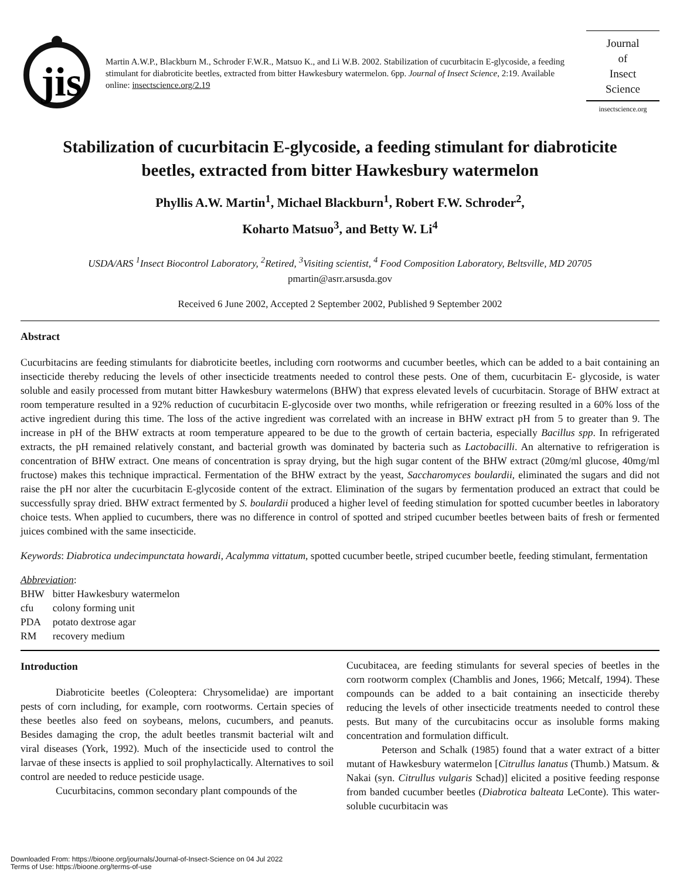jis
Martin A.W.P., Blackburn M., Schroder F.W.R., Matsuo K., and Li W.B. 2002. Stabilization of cucurbitacin E-glycoside, a feeding stimulant for diabroticite beetles, extracted from bitter Hawkesbury watermelon. 6pp. Journal of Insect Science, 2:19. Available online: insectscience.org/2.19
Journal
of
Insect
Science
insectscience.org
Stabilization of cucurbitacin E-glycoside, a feeding stimulant for diabroticite beetles, extracted from bitter Hawkesbury watermelon
Phyllis A.W. Martin<sup>1</sup>, Michael Blackburn<sup>1</sup>, Robert F.W. Schroder<sup>2</sup>,
Koharto Matsuo<sup>3</sup>, and Betty W. Li<sup>4</sup>
USDA/ARS <sup>1</sup>Insect Biocontrol Laboratory, <sup>2</sup>Retired, <sup>3</sup>Visiting scientist, <sup>4</sup> Food Composition Laboratory, Beltsville, MD 20705
pmartin@asrr.arsusda.gov
Received 6 June 2002, Accepted 2 September 2002, Published 9 September 2002
Abstract
Cucurbitacins are feeding stimulants for diabroticite beetles, including corn rootworms and cucumber beetles, which can be added to a bait containing an insecticide thereby reducing the levels of other insecticide treatments needed to control these pests. One of them, cucurbitacin E- glycoside, is water soluble and easily processed from mutant bitter Hawkesbury watermelons (BHW) that express elevated levels of cucurbitacin. Storage of BHW extract at room temperature resulted in a 92% reduction of cucurbitacin E-glycoside over two months, while refrigeration or freezing resulted in a 60% loss of the active ingredient during this time. The loss of the active ingredient was correlated with an increase in BHW extract pH from 5 to greater than 9. The increase in pH of the BHW extracts at room temperature appeared to be due to the growth of certain bacteria, especially Bacillus spp. In refrigerated extracts, the pH remained relatively constant, and bacterial growth was dominated by bacteria such as Lactobacilli. An alternative to refrigeration is concentration of BHW extract. One means of concentration is spray drying, but the high sugar content of the BHW extract (20mg/ml glucose, 40mg/ml fructose) makes this technique impractical. Fermentation of the BHW extract by the yeast, Saccharomyces boulardii, eliminated the sugars and did not raise the pH nor alter the cucurbitacin E-glycoside content of the extract. Elimination of the sugars by fermentation produced an extract that could be successfully spray dried. BHW extract fermented by S. boulardii produced a higher level of feeding stimulation for spotted cucumber beetles in laboratory choice tests. When applied to cucumbers, there was no difference in control of spotted and striped cucumber beetles between baits of fresh or fermented juices combined with the same insecticide.
Keywords: Diabrotica undecimpunctata howardi, Acalymma vittatum, spotted cucumber beetle, striped cucumber beetle, feeding stimulant, fermentation
Abbreviation:
| BHW | bitter Hawkesbury watermelon |
| cfu | colony forming unit |
| PDA | potato dextrose agar |
| RM | recovery medium |
Introduction
Diabroticite beetles (Coleoptera: Chrysomelidae) are important pests of corn including, for example, corn rootworms. Certain species of these beetles also feed on soybeans, melons, cucumbers, and peanuts. Besides damaging the crop, the adult beetles transmit bacterial wilt and viral diseases (York, 1992). Much of the insecticide used to control the larvae of these insects is applied to soil prophylactically. Alternatives to soil control are needed to reduce pesticide usage.
Cucurbitacins, common secondary plant compounds of the
Cucubitacea, are feeding stimulants for several species of beetles in the corn rootworm complex (Chamblis and Jones, 1966; Metcalf, 1994). These compounds can be added to a bait containing an insecticide thereby reducing the levels of other insecticide treatments needed to control these pests. But many of the curcubitacins occur as insoluble forms making concentration and formulation difficult.
Peterson and Schalk (1985) found that a water extract of a bitter mutant of Hawkesbury watermelon [Citrullus lanatus (Thumb.) Matsum. & Nakai (syn. Citrullus vulgaris Schad)] elicited a positive feeding response from banded cucumber beetles (Diabrotica balteata LeConte). This water-soluble cucurbitacin was
Downloaded From: https://bioone.org/journals/Journal-of-Insect-Science on 04 Jul 2022
Terms of Use: https://bioone.org/terms-of-use